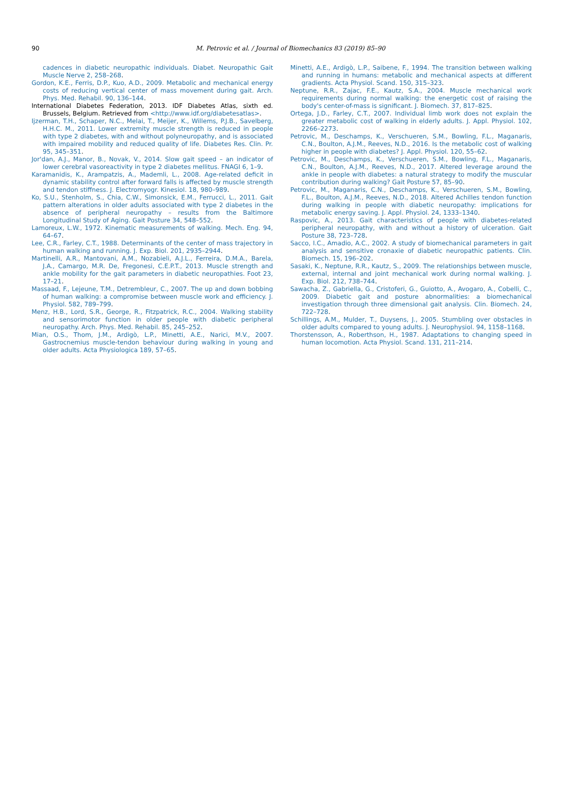90
M. Petrovic et al. / Journal of Biomechanics 83 (2019) 85–90
cadences in diabetic neuropathic individuals. Diabet. Neuropathic Gait Muscle Nerve 2, 258–268.
Gordon, K.E., Ferris, D.P., Kuo, A.D., 2009. Metabolic and mechanical energy costs of reducing vertical center of mass movement during gait. Arch. Phys. Med. Rehabil. 90, 136–144.
International Diabetes Federation, 2013. IDF Diabetes Atlas, sixth ed. Brussels, Belgium. Retrieved from <http://www.idf.org/diabetesatlas>.
Ijzerman, T.H., Schaper, N.C., Melai, T., Meijer, K., Willems, P.J.B., Savelberg, H.H.C. M., 2011. Lower extremity muscle strength is reduced in people with type 2 diabetes, with and without polyneuropathy, and is associated with impaired mobility and reduced quality of life. Diabetes Res. Clin. Pr. 95, 345–351.
Jor'dan, A.J., Manor, B., Novak, V., 2014. Slow gait speed – an indicator of lower cerebral vasoreactivity in type 2 diabetes mellitus. FNAGI 6, 1–9.
Karamanidis, K., Arampatzis, A., Mademli, L., 2008. Age-related deficit in dynamic stability control after forward falls is affected by muscle strength and tendon stiffness. J. Electromyogr. Kinesiol. 18, 980–989.
Ko, S.U., Stenholm, S., Chia, C.W., Simonsick, E.M., Ferrucci, L., 2011. Gait pattern alterations in older adults associated with type 2 diabetes in the absence of peripheral neuropathy – results from the Baltimore Longitudinal Study of Aging. Gait Posture 34, 548–552.
Lamoreux, L.W., 1972. Kinematic measurements of walking. Mech. Eng. 94, 64–67.
Lee, C.R., Farley, C.T., 1988. Determinants of the center of mass trajectory in human walking and running. J. Exp. Biol. 201, 2935–2944.
Martinelli, A.R., Mantovani, A.M., Nozabieli, A.J.L., Ferreira, D.M.A., Barela, J.A., Camargo, M.R. De, Fregonesi, C.E.P.T., 2013. Muscle strength and ankle mobility for the gait parameters in diabetic neuropathies. Foot 23, 17–21.
Massaad, F., Lejeune, T.M., Detrembleur, C., 2007. The up and down bobbing of human walking: a compromise between muscle work and efficiency. J. Physiol. 582, 789–799.
Menz, H.B., Lord, S.R., George, R., Fitzpatrick, R.C., 2004. Walking stability and sensorimotor function in older people with diabetic peripheral neuropathy. Arch. Phys. Med. Rehabil. 85, 245–252.
Mian, O.S., Thom, J.M., Ardigò, L.P., Minetti, A.E., Narici, M.V., 2007. Gastrocnemius muscle-tendon behaviour during walking in young and older adults. Acta Physiologica 189, 57–65.
Minetti, A.E., Ardigò, L.P., Saibene, F., 1994. The transition between walking and running in humans: metabolic and mechanical aspects at different gradients. Acta Physiol. Scand. 150, 315–323.
Neptune, R.R., Zajac, F.E., Kautz, S.A., 2004. Muscle mechanical work requirements during normal walking: the energetic cost of raising the body's center-of-mass is significant. J. Biomech. 37, 817–825.
Ortega, J.D., Farley, C.T., 2007. Individual limb work does not explain the greater metabolic cost of walking in elderly adults. J. Appl. Physiol. 102, 2266–2273.
Petrovic, M., Deschamps, K., Verschueren, S.M., Bowling, F.L., Maganaris, C.N., Boulton, A.J.M., Reeves, N.D., 2016. Is the metabolic cost of walking higher in people with diabetes? J. Appl. Physiol. 120, 55–62.
Petrovic, M., Deschamps, K., Verschueren, S.M., Bowling, F.L., Maganaris, C.N., Boulton, A.J.M., Reeves, N.D., 2017. Altered leverage around the ankle in people with diabetes: a natural strategy to modify the muscular contribution during walking? Gait Posture 57, 85–90.
Petrovic, M., Maganaris, C.N., Deschamps, K., Verschueren, S.M., Bowling, F.L., Boulton, A.J.M., Reeves, N.D., 2018. Altered Achilles tendon function during walking in people with diabetic neuropathy: implications for metabolic energy saving. J. Appl. Physiol. 24, 1333–1340.
Raspovic, A., 2013. Gait characteristics of people with diabetes-related peripheral neuropathy, with and without a history of ulceration. Gait Posture 38, 723–728.
Sacco, I.C., Amadio, A.C., 2002. A study of biomechanical parameters in gait analysis and sensitive cronaxie of diabetic neuropathic patients. Clin. Biomech. 15, 196–202.
Sasaki, K., Neptune, R.R., Kautz, S., 2009. The relationships between muscle, external, internal and joint mechanical work during normal walking. J. Exp. Biol. 212, 738–744.
Sawacha, Z., Gabriella, G., Cristoferi, G., Guiotto, A., Avogaro, A., Cobelli, C., 2009. Diabetic gait and posture abnormalities: a biomechanical investigation through three dimensional gait analysis. Clin. Biomech. 24, 722–728.
Schillings, A.M., Mulder, T., Duysens, J., 2005. Stumbling over obstacles in older adults compared to young adults. J. Neurophysiol. 94, 1158–1168.
Thorstensson, A., Roberthson, H., 1987. Adaptations to changing speed in human locomotion. Acta Physiol. Scand. 131, 211–214.